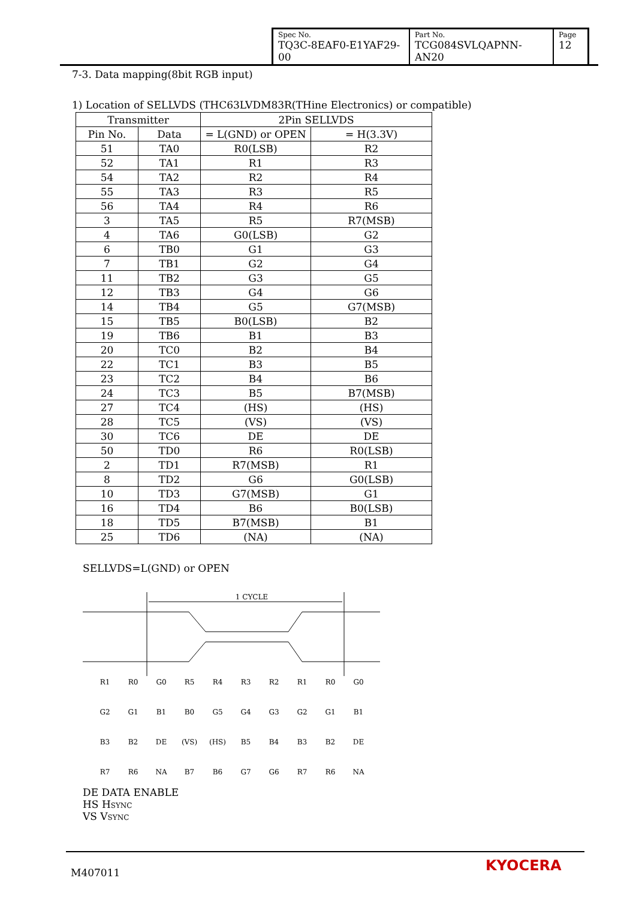| Spec No. TQ3C-8EAF0-E1YAF29-00 | Part No. TCG084SVLQAPNN-AN20 | Page 12 |
7-3. Data mapping(8bit RGB input)
1) Location of SELLVDS (THC63LVDM83R(THine Electronics) or compatible)
| Transmitter | | 2Pin SELLVDS | |
| --- | --- | --- | --- |
| Pin No. | Data | = L(GND) or OPEN | = H(3.3V) |
| 51 | TA0 | R0(LSB) | R2 |
| 52 | TA1 | R1 | R3 |
| 54 | TA2 | R2 | R4 |
| 55 | TA3 | R3 | R5 |
| 56 | TA4 | R4 | R6 |
| 3 | TA5 | R5 | R7(MSB) |
| 4 | TA6 | G0(LSB) | G2 |
| 6 | TB0 | G1 | G3 |
| 7 | TB1 | G2 | G4 |
| 11 | TB2 | G3 | G5 |
| 12 | TB3 | G4 | G6 |
| 14 | TB4 | G5 | G7(MSB) |
| 15 | TB5 | B0(LSB) | B2 |
| 19 | TB6 | B1 | B3 |
| 20 | TC0 | B2 | B4 |
| 22 | TC1 | B3 | B5 |
| 23 | TC2 | B4 | B6 |
| 24 | TC3 | B5 | B7(MSB) |
| 27 | TC4 | (HS) | (HS) |
| 28 | TC5 | (VS) | (VS) |
| 30 | TC6 | DE | DE |
| 50 | TD0 | R6 | R0(LSB) |
| 2 | TD1 | R7(MSB) | R1 |
| 8 | TD2 | G6 | G0(LSB) |
| 10 | TD3 | G7(MSB) | G1 |
| 16 | TD4 | B6 | B0(LSB) |
| 18 | TD5 | B7(MSB) | B1 |
| 25 | TD6 | (NA) | (NA) |
SELLVDS=L(GND) or OPEN
1 CYCLE
R1
R0
G0
R5
R4
R3
R2
R1
R0
G0
G2
G1
B1
B0
G5
G4
G3
G2
G1
B1
B3
B2
DE
(VS)
(HS)
B5
B4
B3
B2
DE
R7
R6
NA
B7
B6
G7
G6
R7
R6
NA
DE DATA ENABLE
HS HSYNC
VS VSYNC
M407011 KYOCERA